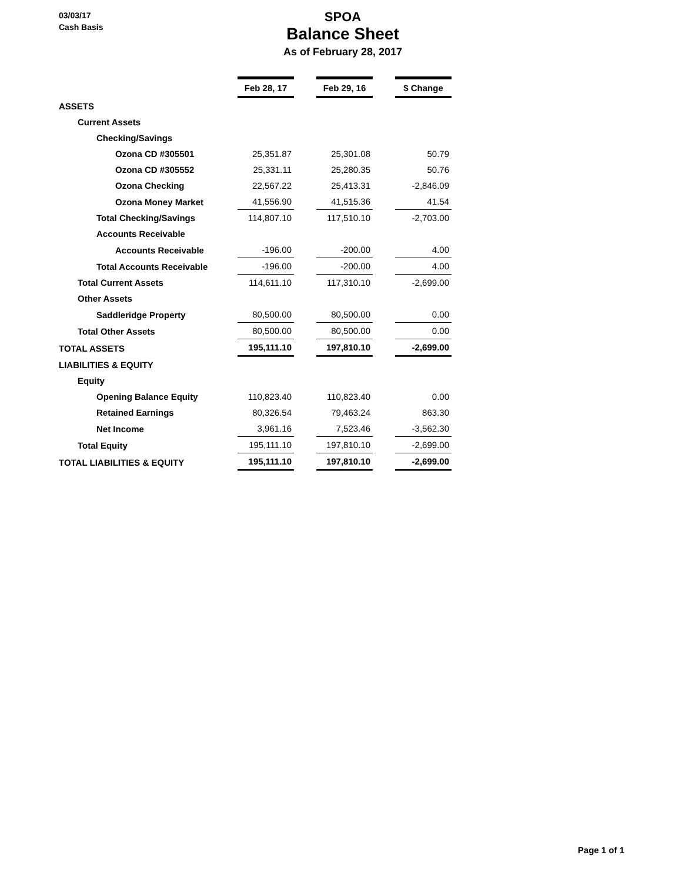03/03/17
Cash Basis
SPOA
Balance Sheet
As of February 28, 2017
| | Feb 28, 17 | | Feb 29, 16 | | $ Change |
| ASSETS | | | | | |
| Current Assets | | | | | |
| Checking/Savings | | | | | |
| Ozona CD #305501 | 25,351.87 | | 25,301.08 | | 50.79 |
| Ozona CD #305552 | 25,331.11 | | 25,280.35 | | 50.76 |
| Ozona Checking | 22,567.22 | | 25,413.31 | | -2,846.09 |
| Ozona Money Market | 41,556.90 | | 41,515.36 | | 41.54 |
| Total Checking/Savings | 114,807.10 | | 117,510.10 | | -2,703.00 |
| Accounts Receivable | | | | | |
| Accounts Receivable | -196.00 | | -200.00 | | 4.00 |
| Total Accounts Receivable | -196.00 | | -200.00 | | 4.00 |
| Total Current Assets | 114,611.10 | | 117,310.10 | | -2,699.00 |
| Other Assets | | | | | |
| Saddleridge Property | 80,500.00 | | 80,500.00 | | 0.00 |
| Total Other Assets | 80,500.00 | | 80,500.00 | | 0.00 |
| TOTAL ASSETS | 195,111.10 | | 197,810.10 | | -2,699.00 |
| LIABILITIES & EQUITY | | | | | |
| Equity | | | | | |
| Opening Balance Equity | 110,823.40 | | 110,823.40 | | 0.00 |
| Retained Earnings | 80,326.54 | | 79,463.24 | | 863.30 |
| Net Income | 3,961.16 | | 7,523.46 | | -3,562.30 |
| Total Equity | 195,111.10 | | 197,810.10 | | -2,699.00 |
| TOTAL LIABILITIES & EQUITY | 195,111.10 | | 197,810.10 | | -2,699.00 |
Page 1 of 1